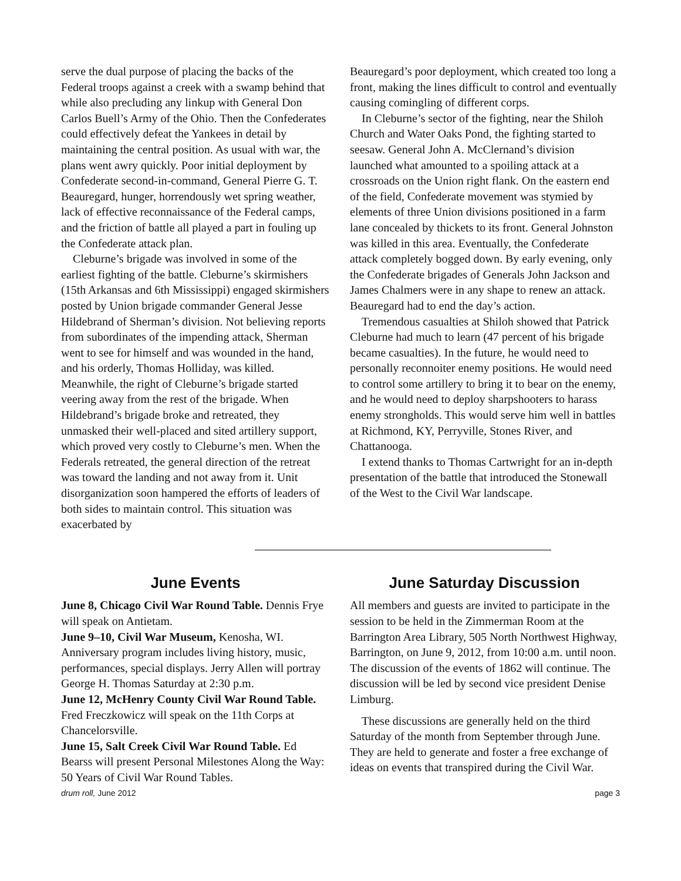serve the dual purpose of placing the backs of the Federal troops against a creek with a swamp behind that while also precluding any linkup with General Don Carlos Buell’s Army of the Ohio. Then the Confederates could effectively defeat the Yankees in detail by maintaining the central position. As usual with war, the plans went awry quickly. Poor initial deployment by Confederate second-in-command, General Pierre G. T. Beauregard, hunger, horrendously wet spring weather, lack of effective reconnaissance of the Federal camps, and the friction of battle all played a part in fouling up the Confederate attack plan.
Cleburne’s brigade was involved in some of the earliest fighting of the battle. Cleburne’s skirmishers (15th Arkansas and 6th Mississippi) engaged skirmishers posted by Union brigade commander General Jesse Hildebrand of Sherman’s division. Not believing reports from subordinates of the impending attack, Sherman went to see for himself and was wounded in the hand, and his orderly, Thomas Holliday, was killed. Meanwhile, the right of Cleburne’s brigade started veering away from the rest of the brigade. When Hildebrand’s brigade broke and retreated, they unmasked their well-placed and sited artillery support, which proved very costly to Cleburne’s men. When the Federals retreated, the general direction of the retreat was toward the landing and not away from it. Unit disorganization soon hampered the efforts of leaders of both sides to maintain control. This situation was exacerbated by
Beauregard’s poor deployment, which created too long a front, making the lines difficult to control and eventually causing comingling of different corps.
In Cleburne’s sector of the fighting, near the Shiloh Church and Water Oaks Pond, the fighting started to seesaw. General John A. McClernand’s division launched what amounted to a spoiling attack at a crossroads on the Union right flank. On the eastern end of the field, Confederate movement was stymied by elements of three Union divisions positioned in a farm lane concealed by thickets to its front. General Johnston was killed in this area. Eventually, the Confederate attack completely bogged down. By early evening, only the Confederate brigades of Generals John Jackson and James Chalmers were in any shape to renew an attack. Beauregard had to end the day’s action.
Tremendous casualties at Shiloh showed that Patrick Cleburne had much to learn (47 percent of his brigade became casualties). In the future, he would need to personally reconnoiter enemy positions. He would need to control some artillery to bring it to bear on the enemy, and he would need to deploy sharpshooters to harass enemy strongholds. This would serve him well in battles at Richmond, KY, Perryville, Stones River, and Chattanooga.
I extend thanks to Thomas Cartwright for an in-depth presentation of the battle that introduced the Stonewall of the West to the Civil War landscape.
June Events
June 8, Chicago Civil War Round Table. Dennis Frye will speak on Antietam.
June 9–10, Civil War Museum, Kenosha, WI. Anniversary program includes living history, music, performances, special displays. Jerry Allen will portray George H. Thomas Saturday at 2:30 p.m.
June 12, McHenry County Civil War Round Table. Fred Freczkowicz will speak on the 11th Corps at Chancelorsville.
June 15, Salt Creek Civil War Round Table. Ed Bearss will present Personal Milestones Along the Way: 50 Years of Civil War Round Tables.
June Saturday Discussion
All members and guests are invited to participate in the session to be held in the Zimmerman Room at the Barrington Area Library, 505 North Northwest Highway, Barrington, on June 9, 2012, from 10:00 a.m. until noon. The discussion of the events of 1862 will continue. The discussion will be led by second vice president Denise Limburg.
These discussions are generally held on the third Saturday of the month from September through June. They are held to generate and foster a free exchange of ideas on events that transpired during the Civil War.
drum roll, June 2012 page 3